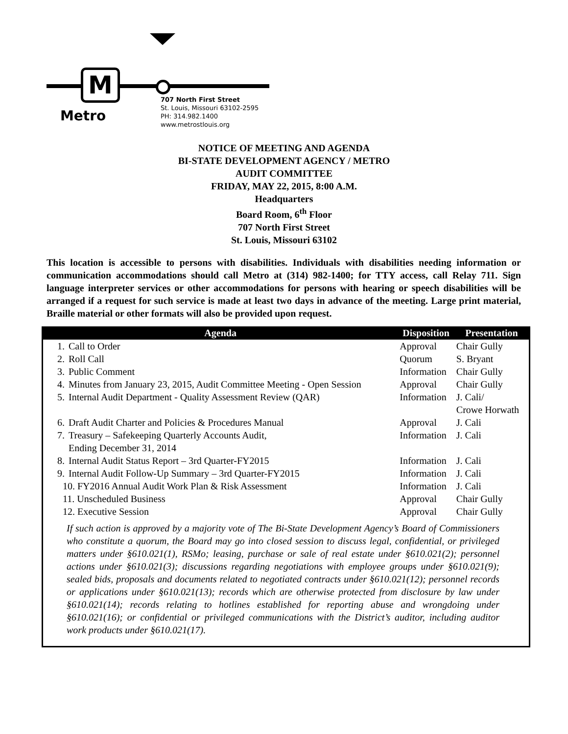M
Metro
707 North First Street
St. Louis, Missouri 63102-2595
PH: 314.982.1400
www.metrostlouis.org
NOTICE OF MEETING AND AGENDA
BI-STATE DEVELOPMENT AGENCY / METRO
AUDIT COMMITTEE
FRIDAY, MAY 22, 2015, 8:00 A.M.
Headquarters
Board Room, 6<sup>th</sup> Floor
707 North First Street
St. Louis, Missouri 63102
This location is accessible to persons with disabilities. Individuals with disabilities needing information or communication accommodations should call Metro at (314) 982-1400; for TTY access, call Relay 711. Sign language interpreter services or other accommodations for persons with hearing or speech disabilities will be arranged if a request for such service is made at least two days in advance of the meeting. Large print material, Braille material or other formats will also be provided upon request.
| Agenda | | Disposition | Presentation |
| --- | --- | --- | --- |
| 1. | Call to Order | Approval | Chair Gully |
| 2. | Roll Call | Quorum | S. Bryant |
| 3. | Public Comment | Information | Chair Gully |
| 4. | Minutes from January 23, 2015, Audit Committee Meeting - Open Session | Approval | Chair Gully |
| 5. | Internal Audit Department - Quality Assessment Review (QAR) | Information | J. Cali/ Crowe Horwath |
| 6. | Draft Audit Charter and Policies & Procedures Manual | Approval | J. Cali |
| 7. | Treasury – Safekeeping Quarterly Accounts Audit, Ending December 31, 2014 | Information | J. Cali |
| 8. | Internal Audit Status Report – 3rd Quarter-FY2015 | Information | J. Cali |
| 9. | Internal Audit Follow-Up Summary – 3rd Quarter-FY2015 | Information | J. Cali |
| 10. FY2016 Annual Audit Work Plan & Risk Assessment | | Information | J. Cali |
| 11. Unscheduled Business | | Approval | Chair Gully |
| 12. Executive Session | | Approval | Chair Gully |
If such action is approved by a majority vote of The Bi-State Development Agency’s Board of Commissioners who constitute a quorum, the Board may go into closed session to discuss legal, confidential, or privileged matters under §610.021(1), RSMo; leasing, purchase or sale of real estate under §610.021(2); personnel actions under §610.021(3); discussions regarding negotiations with employee groups under §610.021(9); sealed bids, proposals and documents related to negotiated contracts under §610.021(12); personnel records or applications under §610.021(13); records which are otherwise protected from disclosure by law under §610.021(14); records relating to hotlines established for reporting abuse and wrongdoing under §610.021(16); or confidential or privileged communications with the District’s auditor, including auditor work products under §610.021(17).